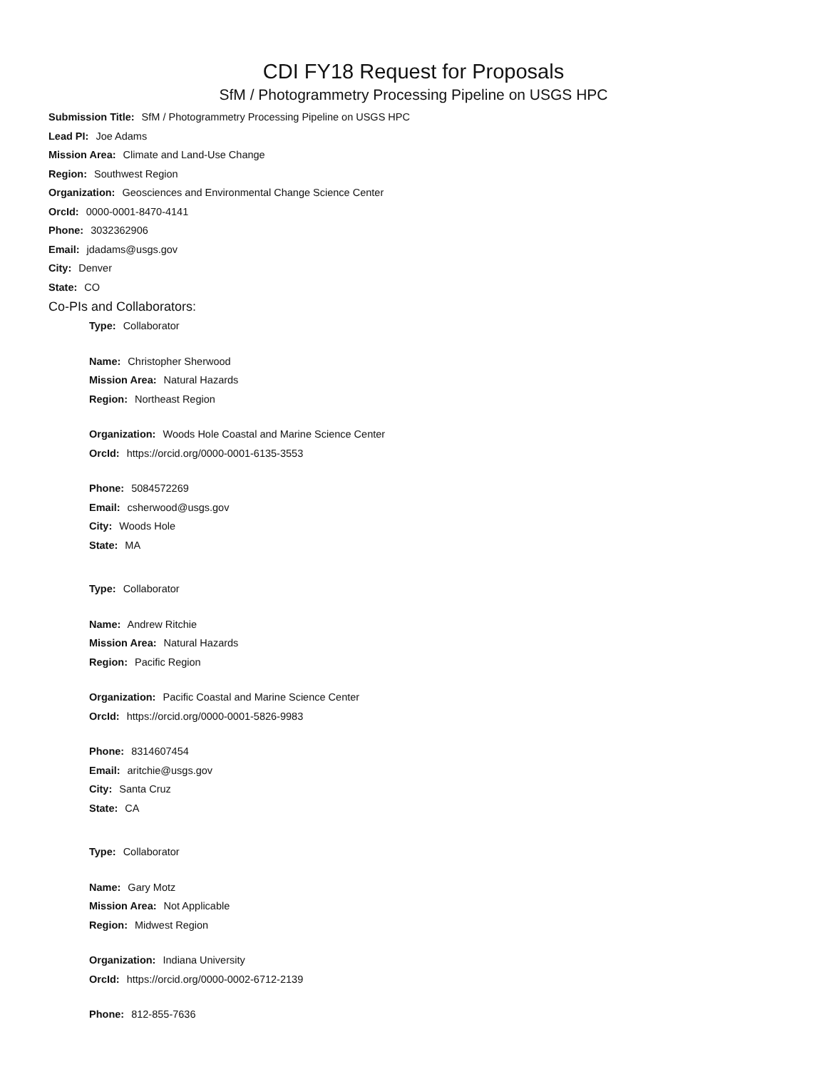CDI FY18 Request for Proposals
SfM / Photogrammetry Processing Pipeline on USGS HPC
Submission Title: SfM / Photogrammetry Processing Pipeline on USGS HPC
Lead PI: Joe Adams
Mission Area: Climate and Land-Use Change
Region: Southwest Region
Organization: Geosciences and Environmental Change Science Center
OrcId: 0000-0001-8470-4141
Phone: 3032362906
Email: jdadams@usgs.gov
City: Denver
State: CO
Co-PIs and Collaborators:
Type: Collaborator
Name: Christopher Sherwood
Mission Area: Natural Hazards
Region: Northeast Region
Organization: Woods Hole Coastal and Marine Science Center
OrcId: https://orcid.org/0000-0001-6135-3553
Phone: 5084572269
Email: csherwood@usgs.gov
City: Woods Hole
State: MA
Type: Collaborator
Name: Andrew Ritchie
Mission Area: Natural Hazards
Region: Pacific Region
Organization: Pacific Coastal and Marine Science Center
OrcId: https://orcid.org/0000-0001-5826-9983
Phone: 8314607454
Email: aritchie@usgs.gov
City: Santa Cruz
State: CA
Type: Collaborator
Name: Gary Motz
Mission Area: Not Applicable
Region: Midwest Region
Organization: Indiana University
OrcId: https://orcid.org/0000-0002-6712-2139
Phone: 812-855-7636